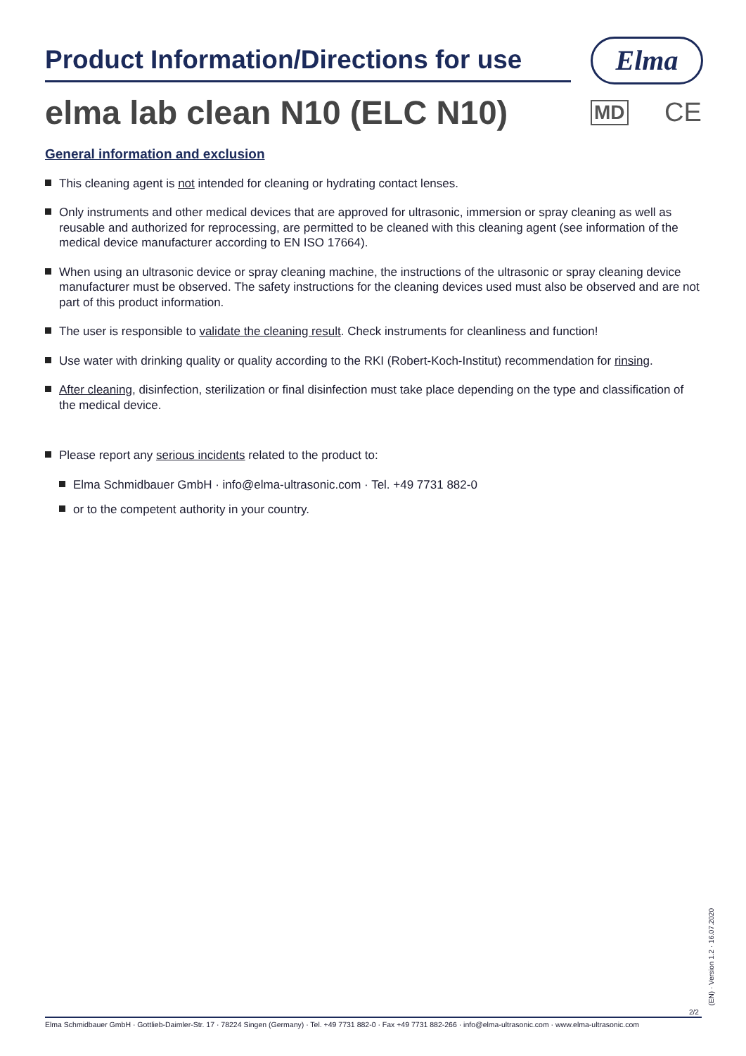Product Information/Directions for use
Elma
elma lab clean N10 (ELC N10) MD CE
General information and exclusion
This cleaning agent is not intended for cleaning or hydrating contact lenses.
Only instruments and other medical devices that are approved for ultrasonic, immersion or spray cleaning as well as reusable and authorized for reprocessing, are permitted to be cleaned with this cleaning agent (see information of the medical device manufacturer according to EN ISO 17664).
When using an ultrasonic device or spray cleaning machine, the instructions of the ultrasonic or spray cleaning device manufacturer must be observed. The safety instructions for the cleaning devices used must also be observed and are not part of this product information.
The user is responsible to validate the cleaning result. Check instruments for cleanliness and function!
Use water with drinking quality or quality according to the RKI (Robert-Koch-Institut) recommendation for rinsing.
After cleaning, disinfection, sterilization or final disinfection must take place depending on the type and classification of the medical device.
Please report any serious incidents related to the product to:
Elma Schmidbauer GmbH · info@elma-ultrasonic.com · Tel. +49 7731 882-0
or to the competent authority in your country.
(EN) · Version 1.2 · 16.07.2020
2/2
Elma Schmidbauer GmbH · Gottlieb-Daimler-Str. 17 · 78224 Singen (Germany) · Tel. +49 7731 882-0 · Fax +49 7731 882-266 · info@elma-ultrasonic.com · www.elma-ultrasonic.com